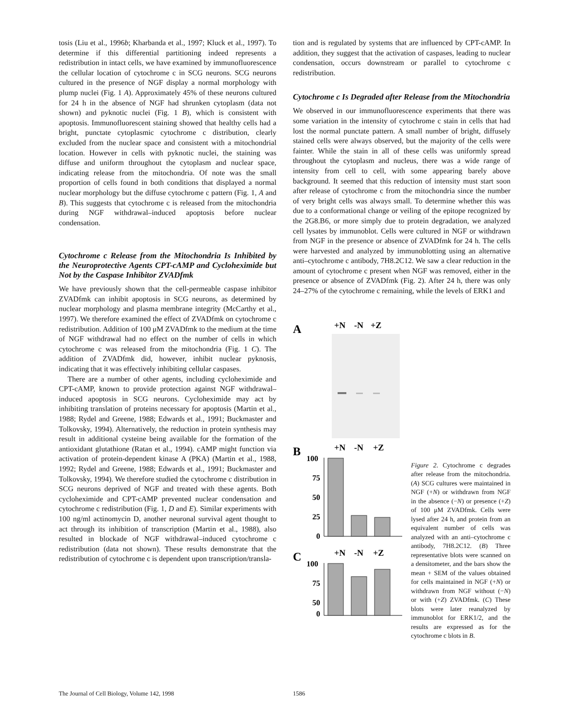tosis (Liu et al., 1996b; Kharbanda et al., 1997; Kluck et al., 1997). To determine if this differential partitioning indeed represents a redistribution in intact cells, we have examined by immunofluorescence the cellular location of cytochrome c in SCG neurons. SCG neurons cultured in the presence of NGF display a normal morphology with plump nuclei (Fig. 1 A). Approximately 45% of these neurons cultured for 24 h in the absence of NGF had shrunken cytoplasm (data not shown) and pyknotic nuclei (Fig. 1 B), which is consistent with apoptosis. Immunofluorescent staining showed that healthy cells had a bright, punctate cytoplasmic cytochrome c distribution, clearly excluded from the nuclear space and consistent with a mitochondrial location. However in cells with pyknotic nuclei, the staining was diffuse and uniform throughout the cytoplasm and nuclear space, indicating release from the mitochondria. Of note was the small proportion of cells found in both conditions that displayed a normal nuclear morphology but the diffuse cytochrome c pattern (Fig. 1, A and B). This suggests that cytochrome c is released from the mitochondria during NGF withdrawal–induced apoptosis before nuclear condensation.
Cytochrome c Release from the Mitochondria Is Inhibited by the Neuroprotective Agents CPT-cAMP and Cycloheximide but Not by the Caspase Inhibitor ZVADfmk
We have previously shown that the cell-permeable caspase inhibitor ZVADfmk can inhibit apoptosis in SCG neurons, as determined by nuclear morphology and plasma membrane integrity (McCarthy et al., 1997). We therefore examined the effect of ZVADfmk on cytochrome c redistribution. Addition of 100 μM ZVADfmk to the medium at the time of NGF withdrawal had no effect on the number of cells in which cytochrome c was released from the mitochondria (Fig. 1 C). The addition of ZVADfmk did, however, inhibit nuclear pyknosis, indicating that it was effectively inhibiting cellular caspases.
There are a number of other agents, including cycloheximide and CPT-cAMP, known to provide protection against NGF withdrawal–induced apoptosis in SCG neurons. Cycloheximide may act by inhibiting translation of proteins necessary for apoptosis (Martin et al., 1988; Rydel and Greene, 1988; Edwards et al., 1991; Buckmaster and Tolkovsky, 1994). Alternatively, the reduction in protein synthesis may result in additional cysteine being available for the formation of the antioxidant glutathione (Ratan et al., 1994). cAMP might function via activation of protein-dependent kinase A (PKA) (Martin et al., 1988, 1992; Rydel and Greene, 1988; Edwards et al., 1991; Buckmaster and Tolkovsky, 1994). We therefore studied the cytochrome c distribution in SCG neurons deprived of NGF and treated with these agents. Both cycloheximide and CPT-cAMP prevented nuclear condensation and cytochrome c redistribution (Fig. 1, D and E). Similar experiments with 100 ng/ml actinomycin D, another neuronal survival agent thought to act through its inhibition of transcription (Martin et al., 1988), also resulted in blockade of NGF withdrawal–induced cytochrome c redistribution (data not shown). These results demonstrate that the redistribution of cytochrome c is dependent upon transcription/transla-
tion and is regulated by systems that are influenced by CPT-cAMP. In addition, they suggest that the activation of caspases, leading to nuclear condensation, occurs downstream or parallel to cytochrome c redistribution.
Cytochrome c Is Degraded after Release from the Mitochondria
We observed in our immunofluorescence experiments that there was some variation in the intensity of cytochrome c stain in cells that had lost the normal punctate pattern. A small number of bright, diffusely stained cells were always observed, but the majority of the cells were fainter. While the stain in all of these cells was uniformly spread throughout the cytoplasm and nucleus, there was a wide range of intensity from cell to cell, with some appearing barely above background. It seemed that this reduction of intensity must start soon after release of cytochrome c from the mitochondria since the number of very bright cells was always small. To determine whether this was due to a conformational change or veiling of the epitope recognized by the 2G8.B6, or more simply due to protein degradation, we analyzed cell lysates by immunoblot. Cells were cultured in NGF or withdrawn from NGF in the presence or absence of ZVADfmk for 24 h. The cells were harvested and analyzed by immunoblotting using an alternative anti–cytochrome c antibody, 7H8.2C12. We saw a clear reduction in the amount of cytochrome c present when NGF was removed, either in the presence or absence of ZVADfmk (Fig. 2). After 24 h, there was only 24–27% of the cytochrome c remaining, while the levels of ERK1 and
A
+N
-N
+Z
B
+N
-N
+Z
100
75
50
25
0
C
+N
-N
+Z
100
75
50
0
Figure 2. Cytochrome c degrades after release from the mitochondria. (A) SCG cultures were maintained in NGF (+N) or withdrawn from NGF in the absence (−N) or presence (+Z) of 100 μM ZVADfmk. Cells were lysed after 24 h, and protein from an equivalent number of cells was analyzed with an anti–cytochrome c antibody, 7H8.2C12. (B) Three representative blots were scanned on a densitometer, and the bars show the mean + SEM of the values obtained for cells maintained in NGF (+N) or withdrawn from NGF without (−N) or with (+Z) ZVADfmk. (C) These blots were later reanalyzed by immunoblot for ERK1/2, and the results are expressed as for the cytochrome c blots in B.
The Journal of Cell Biology, Volume 142, 1998
1586